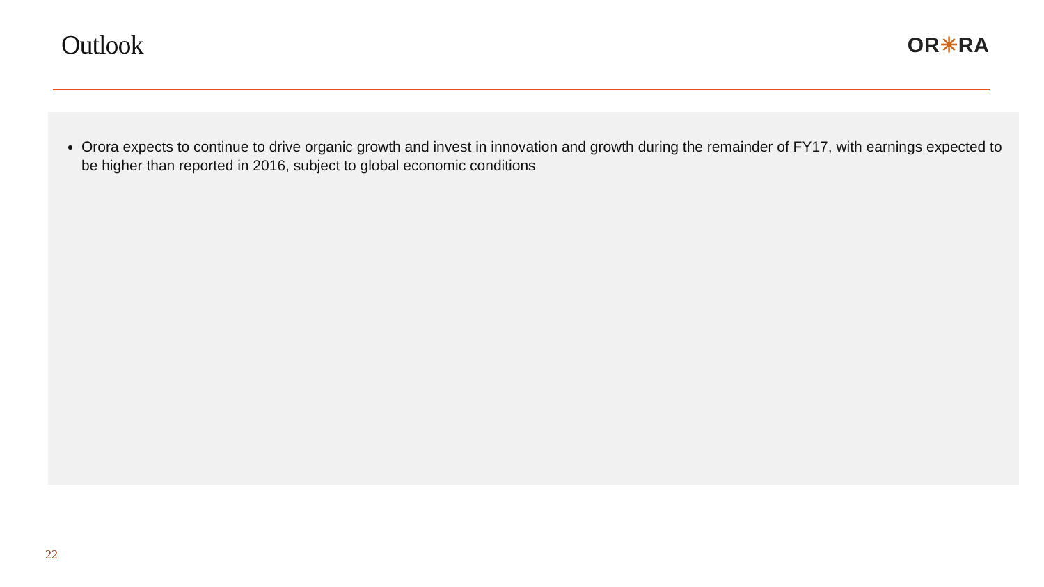Outlook
OR✳RA
Orora expects to continue to drive organic growth and invest in innovation and growth during the remainder of FY17, with earnings expected to be higher than reported in 2016, subject to global economic conditions
22